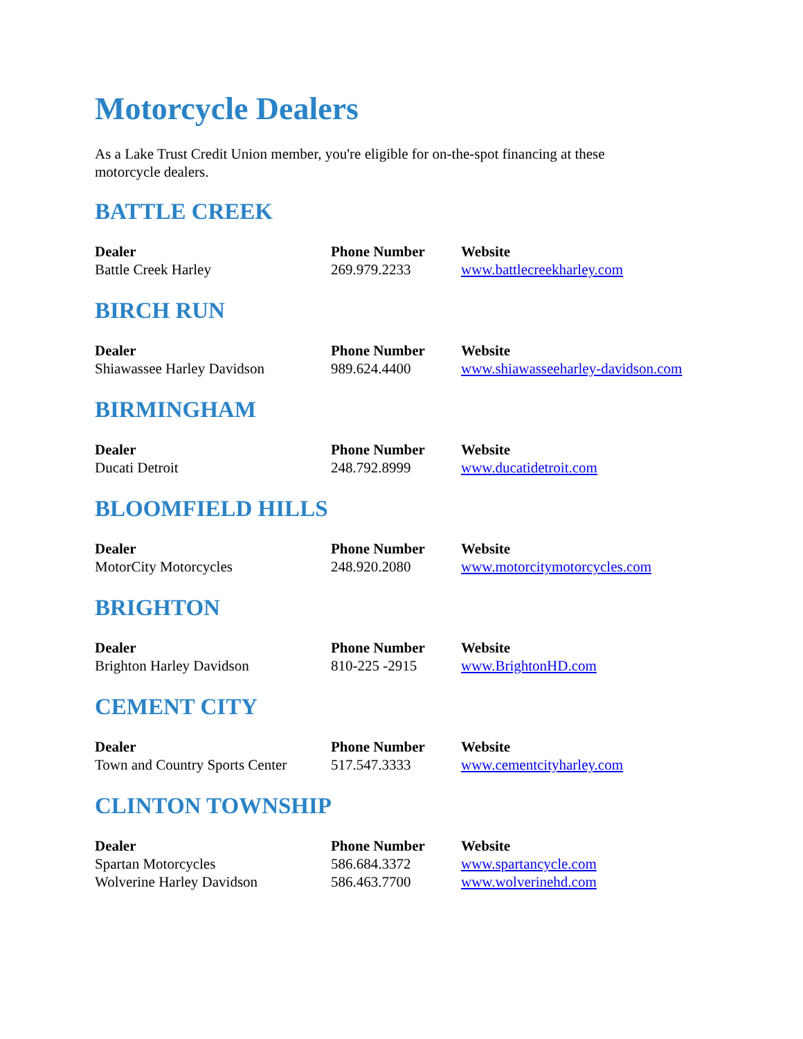Motorcycle Dealers
As a Lake Trust Credit Union member, you're eligible for on-the-spot financing at these motorcycle dealers.
BATTLE CREEK
| Dealer | Phone Number | Website |
| --- | --- | --- |
| Battle Creek Harley | 269.979.2233 | www.battlecreekharley.com |
BIRCH RUN
| Dealer | Phone Number | Website |
| --- | --- | --- |
| Shiawassee Harley Davidson | 989.624.4400 | www.shiawasseeharley-davidson.com |
BIRMINGHAM
| Dealer | Phone Number | Website |
| --- | --- | --- |
| Ducati Detroit | 248.792.8999 | www.ducatidetroit.com |
BLOOMFIELD HILLS
| Dealer | Phone Number | Website |
| --- | --- | --- |
| MotorCity Motorcycles | 248.920.2080 | www.motorcitymotorcycles.com |
BRIGHTON
| Dealer | Phone Number | Website |
| --- | --- | --- |
| Brighton Harley Davidson | 810-225 -2915 | www.BrightonHD.com |
CEMENT CITY
| Dealer | Phone Number | Website |
| --- | --- | --- |
| Town and Country Sports Center | 517.547.3333 | www.cementcityharley.com |
CLINTON TOWNSHIP
| Dealer | Phone Number | Website |
| --- | --- | --- |
| Spartan Motorcycles | 586.684.3372 | www.spartancycle.com |
| Wolverine Harley Davidson | 586.463.7700 | www.wolverinehd.com |